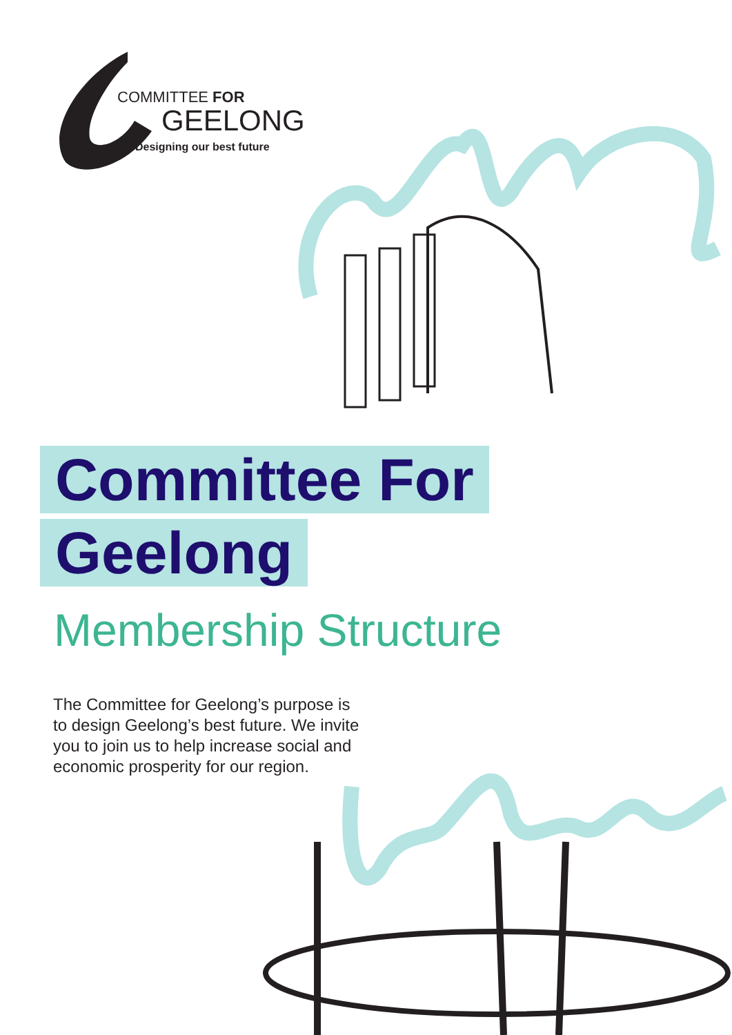COMMITTEE FOR
GEELONG
Designing our best future
Committee For
Geelong
Membership Structure
The Committee for Geelong’s purpose is to design Geelong’s best future. We invite you to join us to help increase social and economic prosperity for our region.